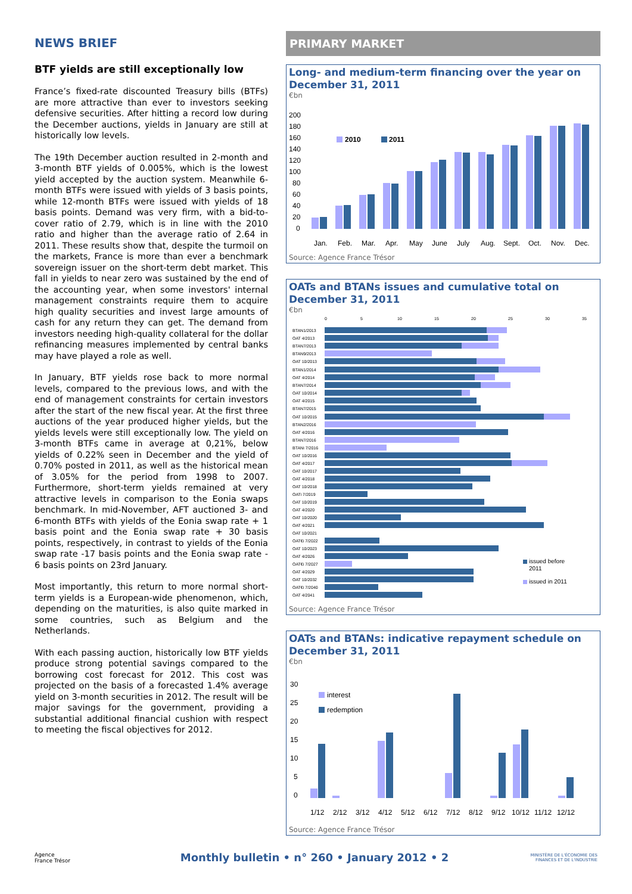NEWS BRIEF
BTF yields are still exceptionally low
France’s fixed-rate discounted Treasury bills (BTFs) are more attractive than ever to investors seeking defensive securities. After hitting a record low during the December auctions, yields in January are still at historically low levels.
The 19th December auction resulted in 2-month and 3-month BTF yields of 0.005%, which is the lowest yield accepted by the auction system. Meanwhile 6-month BTFs were issued with yields of 3 basis points, while 12-month BTFs were issued with yields of 18 basis points. Demand was very firm, with a bid-to-cover ratio of 2.79, which is in line with the 2010 ratio and higher than the average ratio of 2.64 in 2011. These results show that, despite the turmoil on the markets, France is more than ever a benchmark sovereign issuer on the short-term debt market. This fall in yields to near zero was sustained by the end of the accounting year, when some investors' internal management constraints require them to acquire high quality securities and invest large amounts of cash for any return they can get. The demand from investors needing high-quality collateral for the dollar refinancing measures implemented by central banks may have played a role as well.
In January, BTF yields rose back to more normal levels, compared to the previous lows, and with the end of management constraints for certain investors after the start of the new fiscal year. At the first three auctions of the year produced higher yields, but the yields levels were still exceptionally low. The yield on 3-month BTFs came in average at 0,21%, below yields of 0.22% seen in December and the yield of 0.70% posted in 2011, as well as the historical mean of 3.05% for the period from 1998 to 2007. Furthermore, short-term yields remained at very attractive levels in comparison to the Eonia swaps benchmark. In mid-November, AFT auctioned 3- and 6-month BTFs with yields of the Eonia swap rate + 1 basis point and the Eonia swap rate + 30 basis points, respectively, in contrast to yields of the Eonia swap rate -17 basis points and the Eonia swap rate - 6 basis points on 23rd January.
Most importantly, this return to more normal short-term yields is a European-wide phenomenon, which, depending on the maturities, is also quite marked in some countries, such as Belgium and the Netherlands.
With each passing auction, historically low BTF yields produce strong potential savings compared to the borrowing cost forecast for 2012. This cost was projected on the basis of a forecasted 1.4% average yield on 3-month securities in 2012. The result will be major savings for the government, providing a substantial additional financial cushion with respect to meeting the fiscal objectives for 2012.
PRIMARY MARKET
Long- and medium-term financing over the year on December 31, 2011
€bn
200
180
160
140
120
100
80
60
40
20
0
2010
2011
Jan.
Feb.
Mar.
Apr.
May
June
July
Aug.
Sept.
Oct.
Nov.
Dec.
Source: Agence France Trésor
OATs and BTANs issues and cumulative total on December 31, 2011
€bn
0
5
10
15
20
25
30
35
BTAN1/2013
OAT 4/2013
BTAN7/2013
BTAN9/2013
OAT 10/2013
BTAN1/2014
OAT 4/2014
BTAN7/2014
OAT 10/2014
OAT 4/2015
BTAN7/2015
OAT 10/2015
BTAN2/2016
OAT 4/2016
BTAN7/2016
BTANi 7/2016
OAT 10/2016
OAT 4/2017
OAT 10/2017
OAT 4/2018
OAT 10/2018
OATi 7/2019
OAT 10/2019
OAT 4/2020
OAT 10/2020
OAT 4/2021
OAT 10/2021
OAT€i 7/2022
OAT 10/2023
OAT 4/2026
OAT€i 7/2027
OAT 4/2029
OAT 10/2032
OAT€i 7/2040
OAT 4/2041
issued before
2011
issued in 2011
Source: Agence France Trésor
OATs and BTANs: indicative repayment schedule on December 31, 2011
€bn
30
25
20
15
10
5
0
interest
redemption
1/12
2/12
3/12
4/12
5/12
6/12
7/12
8/12
9/12
10/12
11/12
12/12
Source: Agence France Trésor
Agence
France Trésor
Monthly bulletin • n° 260 • January 2012 • 2
MINISTÈRE DE L'ÉCONOMIE DES FINANCES ET DE L'INDUSTRIE